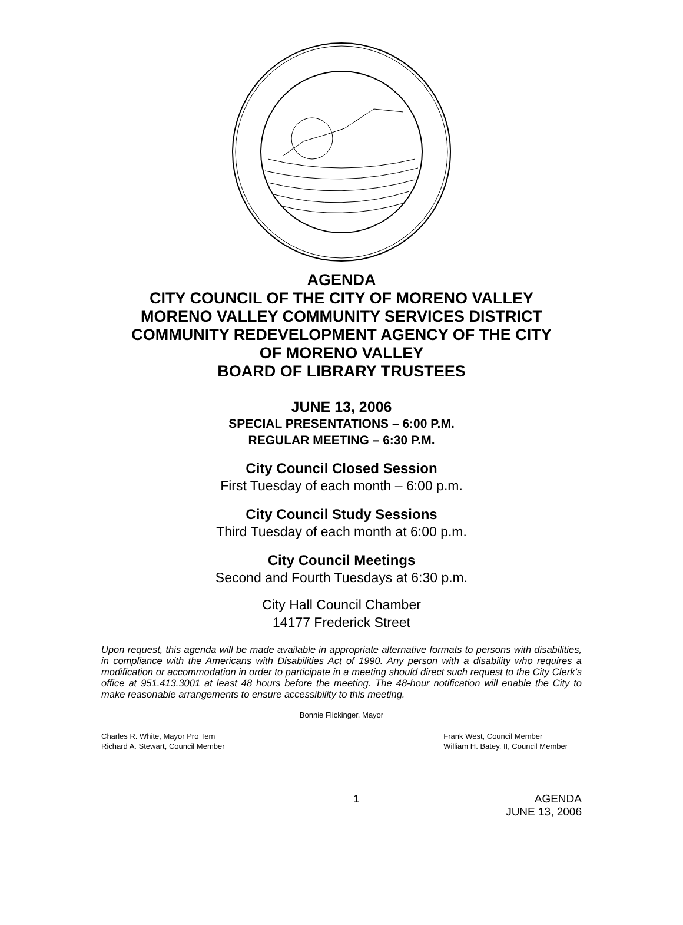AGENDA
CITY COUNCIL OF THE CITY OF MORENO VALLEY
MORENO VALLEY COMMUNITY SERVICES DISTRICT
COMMUNITY REDEVELOPMENT AGENCY OF THE CITY
OF MORENO VALLEY
BOARD OF LIBRARY TRUSTEES
JUNE 13, 2006
SPECIAL PRESENTATIONS – 6:00 P.M.
REGULAR MEETING – 6:30 P.M.
City Council Closed Session
First Tuesday of each month – 6:00 p.m.
City Council Study Sessions
Third Tuesday of each month at 6:00 p.m.
City Council Meetings
Second and Fourth Tuesdays at 6:30 p.m.
City Hall Council Chamber
14177 Frederick Street
Upon request, this agenda will be made available in appropriate alternative formats to persons with disabilities, in compliance with the Americans with Disabilities Act of 1990. Any person with a disability who requires a modification or accommodation in order to participate in a meeting should direct such request to the City Clerk’s office at 951.413.3001 at least 48 hours before the meeting. The 48-hour notification will enable the City to make reasonable arrangements to ensure accessibility to this meeting.
Bonnie Flickinger, Mayor
Charles R. White, Mayor Pro Tem
Richard A. Stewart, Council Member
Frank West, Council Member
William H. Batey, II, Council Member
1 AGENDA
JUNE 13, 2006